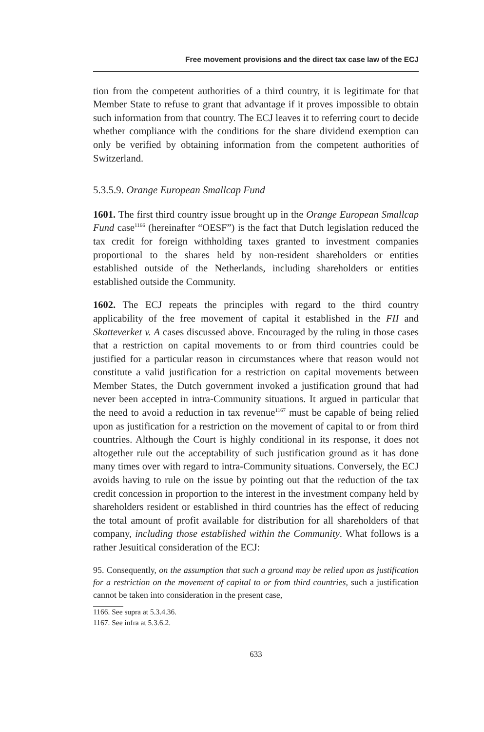Free movement provisions and the direct tax case law of the ECJ
tion from the competent authorities of a third country, it is legitimate for that Member State to refuse to grant that advantage if it proves impossible to obtain such information from that country. The ECJ leaves it to referring court to decide whether compliance with the conditions for the share dividend exemption can only be verified by obtaining information from the competent authorities of Switzerland.
5.3.5.9. Orange European Smallcap Fund
1601. The first third country issue brought up in the Orange European Smallcap Fund case<sup>1166</sup> (hereinafter “OESF”) is the fact that Dutch legislation reduced the tax credit for foreign withholding taxes granted to investment companies proportional to the shares held by non-resident shareholders or entities established outside of the Netherlands, including shareholders or entities established outside the Community.
1602. The ECJ repeats the principles with regard to the third country applicability of the free movement of capital it established in the FII and Skatteverket v. A cases discussed above. Encouraged by the ruling in those cases that a restriction on capital movements to or from third countries could be justified for a particular reason in circumstances where that reason would not constitute a valid justification for a restriction on capital movements between Member States, the Dutch government invoked a justification ground that had never been accepted in intra-Community situations. It argued in particular that the need to avoid a reduction in tax revenue<sup>1167</sup> must be capable of being relied upon as justification for a restriction on the movement of capital to or from third countries. Although the Court is highly conditional in its response, it does not altogether rule out the acceptability of such justification ground as it has done many times over with regard to intra-Community situations. Conversely, the ECJ avoids having to rule on the issue by pointing out that the reduction of the tax credit concession in proportion to the interest in the investment company held by shareholders resident or established in third countries has the effect of reducing the total amount of profit available for distribution for all shareholders of that company, including those established within the Community. What follows is a rather Jesuitical consideration of the ECJ:
95. Consequently, on the assumption that such a ground may be relied upon as justification for a restriction on the movement of capital to or from third countries, such a justification cannot be taken into consideration in the present case,
1166. See supra at 5.3.4.36.
1167. See infra at 5.3.6.2.
633